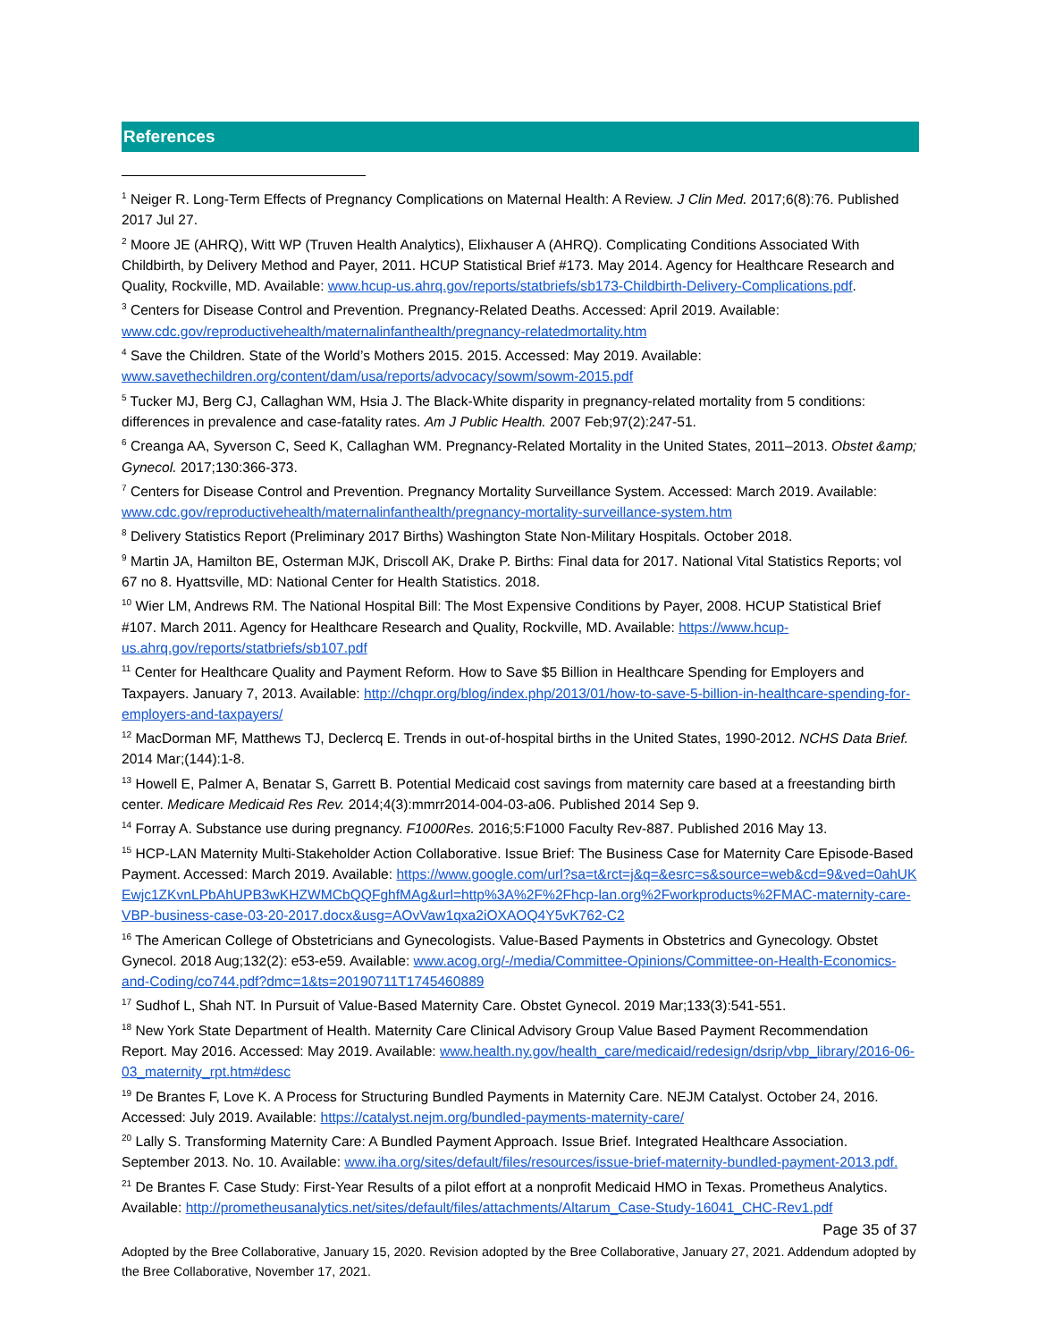References
<sup>1</sup> Neiger R. Long-Term Effects of Pregnancy Complications on Maternal Health: A Review. J Clin Med. 2017;6(8):76. Published 2017 Jul 27.
<sup>2</sup> Moore JE (AHRQ), Witt WP (Truven Health Analytics), Elixhauser A (AHRQ). Complicating Conditions Associated With Childbirth, by Delivery Method and Payer, 2011. HCUP Statistical Brief #173. May 2014. Agency for Healthcare Research and Quality, Rockville, MD. Available: www.hcup-us.ahrq.gov/reports/statbriefs/sb173-Childbirth-Delivery-Complications.pdf.
<sup>3</sup> Centers for Disease Control and Prevention. Pregnancy-Related Deaths. Accessed: April 2019. Available: www.cdc.gov/reproductivehealth/maternalinfanthealth/pregnancy-relatedmortality.htm
<sup>4</sup> Save the Children. State of the World’s Mothers 2015. 2015. Accessed: May 2019. Available: www.savethechildren.org/content/dam/usa/reports/advocacy/sowm/sowm-2015.pdf
<sup>5</sup> Tucker MJ, Berg CJ, Callaghan WM, Hsia J. The Black-White disparity in pregnancy-related mortality from 5 conditions: differences in prevalence and case-fatality rates. Am J Public Health. 2007 Feb;97(2):247-51.
<sup>6</sup> Creanga AA, Syverson C, Seed K, Callaghan WM. Pregnancy-Related Mortality in the United States, 2011–2013. Obstet &amp; Gynecol. 2017;130:366-373.
<sup>7</sup> Centers for Disease Control and Prevention. Pregnancy Mortality Surveillance System. Accessed: March 2019. Available: www.cdc.gov/reproductivehealth/maternalinfanthealth/pregnancy-mortality-surveillance-system.htm
<sup>8</sup> Delivery Statistics Report (Preliminary 2017 Births) Washington State Non-Military Hospitals. October 2018.
<sup>9</sup> Martin JA, Hamilton BE, Osterman MJK, Driscoll AK, Drake P. Births: Final data for 2017. National Vital Statistics Reports; vol 67 no 8. Hyattsville, MD: National Center for Health Statistics. 2018.
<sup>10</sup> Wier LM, Andrews RM. The National Hospital Bill: The Most Expensive Conditions by Payer, 2008. HCUP Statistical Brief #107. March 2011. Agency for Healthcare Research and Quality, Rockville, MD. Available: https://www.hcup-us.ahrq.gov/reports/statbriefs/sb107.pdf
<sup>11</sup> Center for Healthcare Quality and Payment Reform. How to Save $5 Billion in Healthcare Spending for Employers and Taxpayers. January 7, 2013. Available: http://chqpr.org/blog/index.php/2013/01/how-to-save-5-billion-in-healthcare-spending-for-employers-and-taxpayers/
<sup>12</sup> MacDorman MF, Matthews TJ, Declercq E. Trends in out-of-hospital births in the United States, 1990-2012. NCHS Data Brief. 2014 Mar;(144):1-8.
<sup>13</sup> Howell E, Palmer A, Benatar S, Garrett B. Potential Medicaid cost savings from maternity care based at a freestanding birth center. Medicare Medicaid Res Rev. 2014;4(3):mmrr2014-004-03-a06. Published 2014 Sep 9.
<sup>14</sup> Forray A. Substance use during pregnancy. F1000Res. 2016;5:F1000 Faculty Rev-887. Published 2016 May 13.
<sup>15</sup> HCP-LAN Maternity Multi-Stakeholder Action Collaborative. Issue Brief: The Business Case for Maternity Care Episode-Based Payment. Accessed: March 2019. Available: https://www.google.com/url?sa=t&rct=j&q=&esrc=s&source=web&cd=9&ved=0ahUKEwjc1ZKvnLPbAhUPB3wKHZWMCbQQFghfMAg&url=http%3A%2F%2Fhcp-lan.org%2Fworkproducts%2FMAC-maternity-care-VBP-business-case-03-20-2017.docx&usg=AOvVaw1qxa2iOXAOQ4Y5vK762-C2
<sup>16</sup> The American College of Obstetricians and Gynecologists. Value-Based Payments in Obstetrics and Gynecology. Obstet Gynecol. 2018 Aug;132(2): e53-e59. Available: www.acog.org/-/media/Committee-Opinions/Committee-on-Health-Economics-and-Coding/co744.pdf?dmc=1&ts=20190711T1745460889
<sup>17</sup> Sudhof L, Shah NT. In Pursuit of Value-Based Maternity Care. Obstet Gynecol. 2019 Mar;133(3):541-551.
<sup>18</sup> New York State Department of Health. Maternity Care Clinical Advisory Group Value Based Payment Recommendation Report. May 2016. Accessed: May 2019. Available: www.health.ny.gov/health_care/medicaid/redesign/dsrip/vbp_library/2016-06-03_maternity_rpt.htm#desc
<sup>19</sup> De Brantes F, Love K. A Process for Structuring Bundled Payments in Maternity Care. NEJM Catalyst. October 24, 2016. Accessed: July 2019. Available: https://catalyst.nejm.org/bundled-payments-maternity-care/
<sup>20</sup> Lally S. Transforming Maternity Care: A Bundled Payment Approach. Issue Brief. Integrated Healthcare Association. September 2013. No. 10. Available: www.iha.org/sites/default/files/resources/issue-brief-maternity-bundled-payment-2013.pdf.
<sup>21</sup> De Brantes F. Case Study: First-Year Results of a pilot effort at a nonprofit Medicaid HMO in Texas. Prometheus Analytics. Available: http://prometheusanalytics.net/sites/default/files/attachments/Altarum_Case-Study-16041_CHC-Rev1.pdf
Page 35 of 37
Adopted by the Bree Collaborative, January 15, 2020. Revision adopted by the Bree Collaborative, January 27, 2021. Addendum adopted by the Bree Collaborative, November 17, 2021.